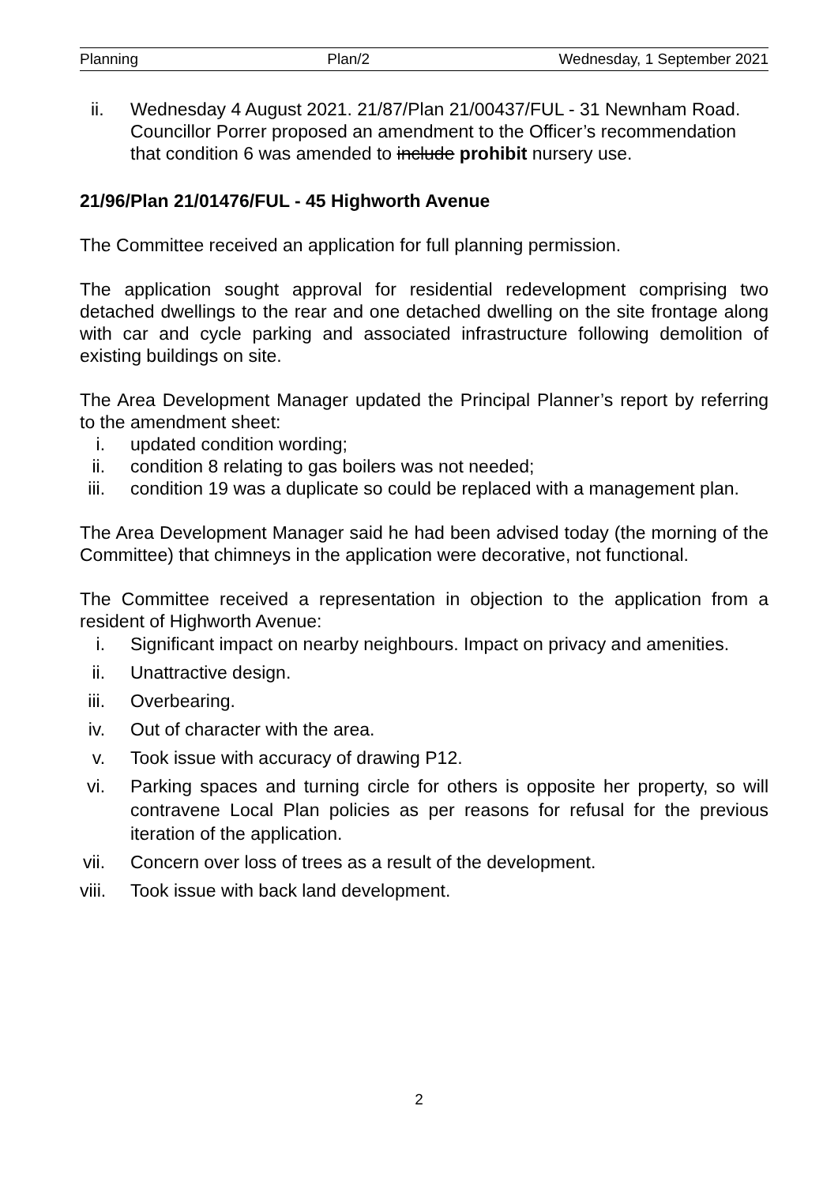Planning Plan/2 Wednesday, 1 September 2021
ii. Wednesday 4 August 2021. 21/87/Plan 21/00437/FUL - 31 Newnham Road. Councillor Porrer proposed an amendment to the Officer’s recommendation that condition 6 was amended to include prohibit nursery use.
21/96/Plan 21/01476/FUL - 45 Highworth Avenue
The Committee received an application for full planning permission.
The application sought approval for residential redevelopment comprising two detached dwellings to the rear and one detached dwelling on the site frontage along with car and cycle parking and associated infrastructure following demolition of existing buildings on site.
The Area Development Manager updated the Principal Planner’s report by referring to the amendment sheet:
i. updated condition wording;
ii. condition 8 relating to gas boilers was not needed;
iii. condition 19 was a duplicate so could be replaced with a management plan.
The Area Development Manager said he had been advised today (the morning of the Committee) that chimneys in the application were decorative, not functional.
The Committee received a representation in objection to the application from a resident of Highworth Avenue:
i. Significant impact on nearby neighbours. Impact on privacy and amenities.
ii. Unattractive design.
iii. Overbearing.
iv. Out of character with the area.
v. Took issue with accuracy of drawing P12.
vi. Parking spaces and turning circle for others is opposite her property, so will contravene Local Plan policies as per reasons for refusal for the previous iteration of the application.
vii. Concern over loss of trees as a result of the development.
viii.
Took issue with back land development.
2